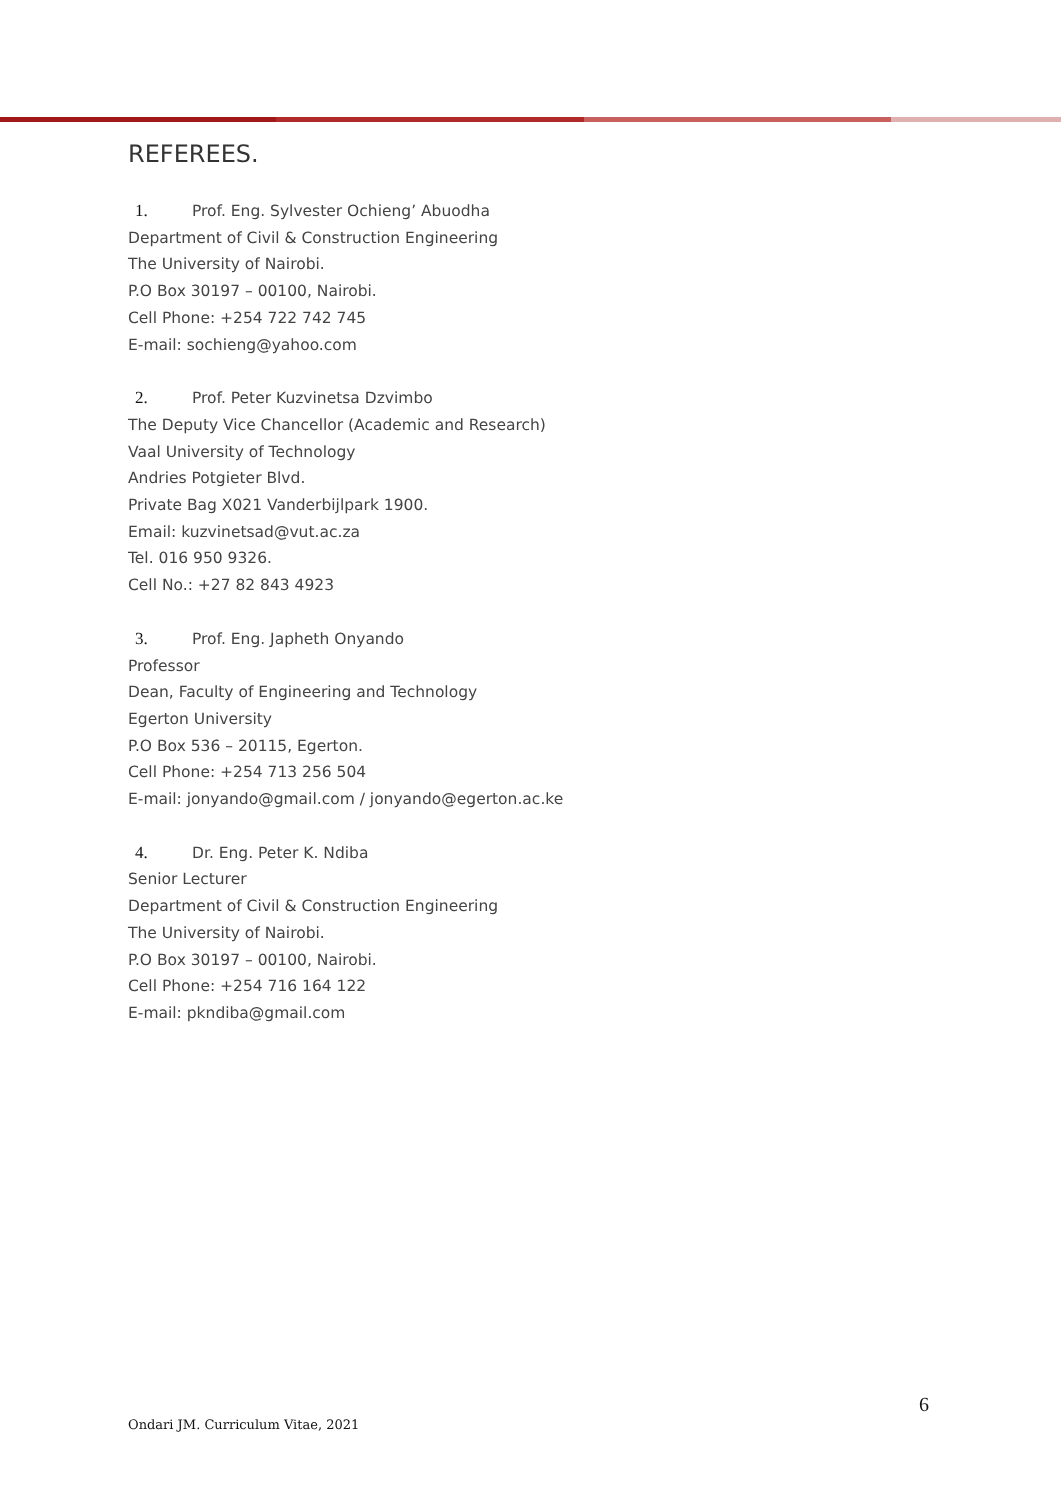REFEREES.
1. Prof. Eng. Sylvester Ochieng’ Abuodha
Department of Civil & Construction Engineering
The University of Nairobi.
P.O Box 30197 – 00100, Nairobi.
Cell Phone: +254 722 742 745
E-mail: sochieng@yahoo.com
2. Prof. Peter Kuzvinetsa Dzvimbo
The Deputy Vice Chancellor (Academic and Research)
Vaal University of Technology
Andries Potgieter Blvd.
Private Bag X021 Vanderbijlpark 1900.
Email: kuzvinetsad@vut.ac.za
Tel. 016 950 9326.
Cell No.: +27 82 843 4923
3. Prof. Eng. Japheth Onyando
Professor
Dean, Faculty of Engineering and Technology
Egerton University
P.O Box 536 – 20115, Egerton.
Cell Phone: +254 713 256 504
E-mail: jonyando@gmail.com / jonyando@egerton.ac.ke
4. Dr. Eng. Peter K. Ndiba
Senior Lecturer
Department of Civil & Construction Engineering
The University of Nairobi.
P.O Box 30197 – 00100, Nairobi.
Cell Phone: +254 716 164 122
E-mail: pkndiba@gmail.com
6
Ondari JM. Curriculum Vitae, 2021